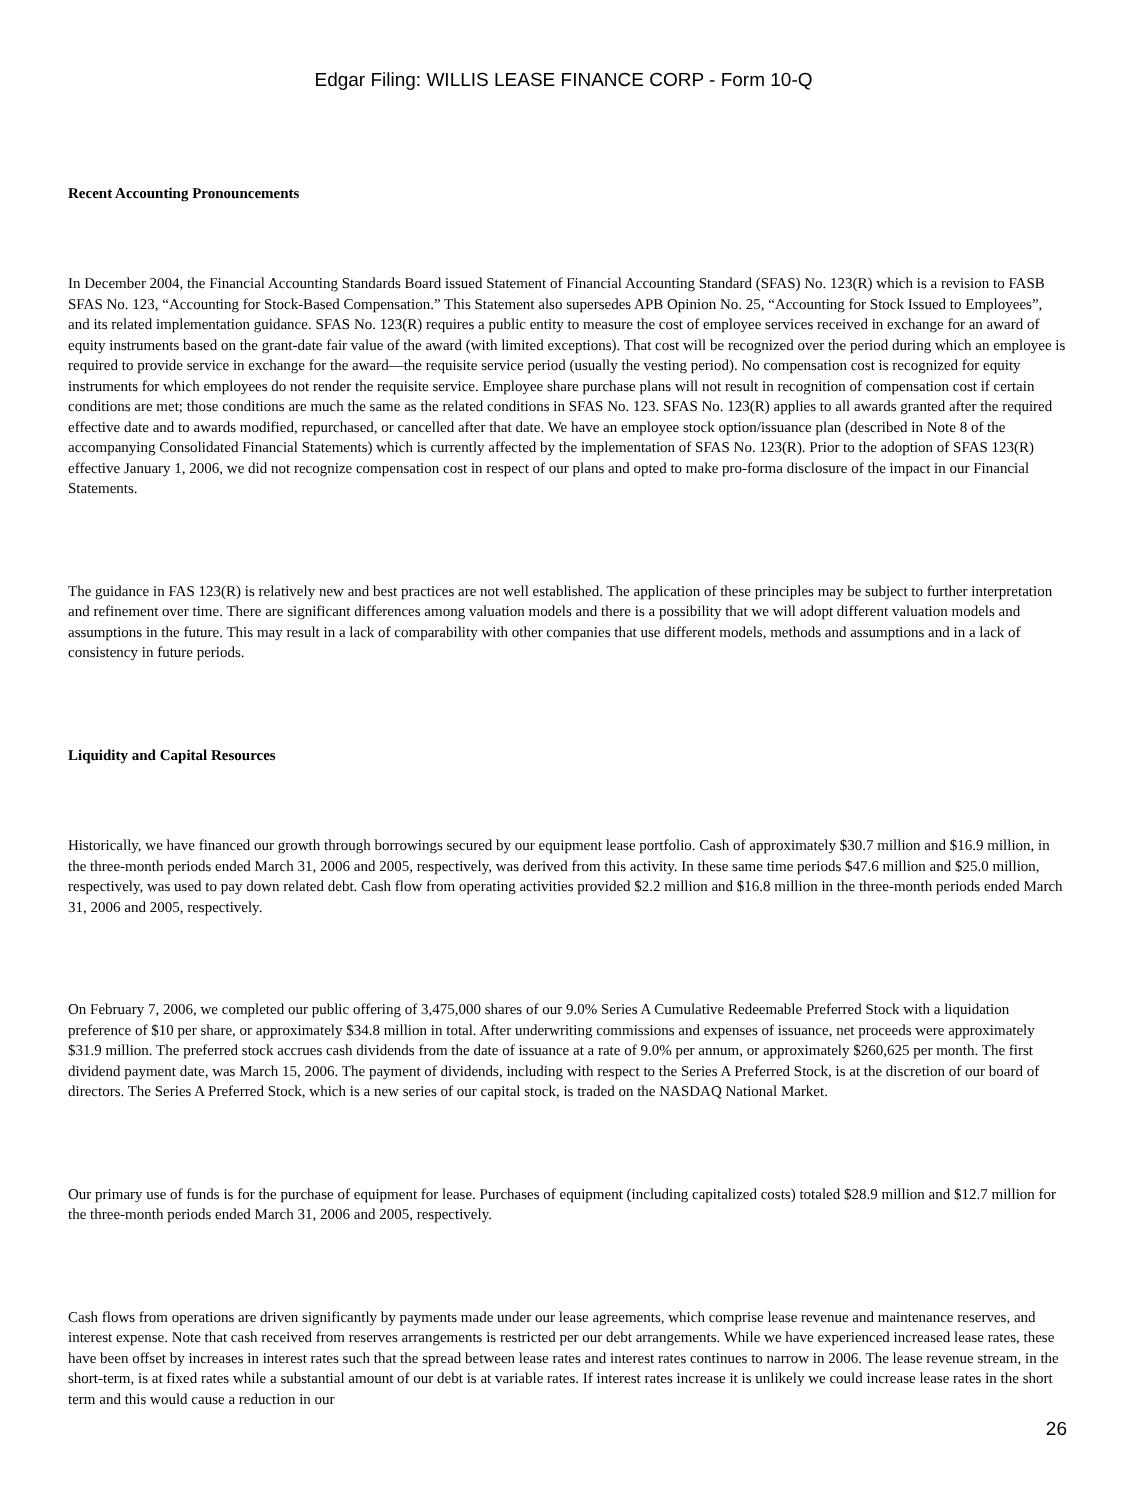Edgar Filing: WILLIS LEASE FINANCE CORP - Form 10-Q
Recent Accounting Pronouncements
In December 2004, the Financial Accounting Standards Board issued Statement of Financial Accounting Standard (SFAS) No. 123(R) which is a revision to FASB SFAS No. 123, “Accounting for Stock-Based Compensation.” This Statement also supersedes APB Opinion No. 25, “Accounting for Stock Issued to Employees”, and its related implementation guidance. SFAS No. 123(R) requires a public entity to measure the cost of employee services received in exchange for an award of equity instruments based on the grant-date fair value of the award (with limited exceptions). That cost will be recognized over the period during which an employee is required to provide service in exchange for the award—the requisite service period (usually the vesting period). No compensation cost is recognized for equity instruments for which employees do not render the requisite service. Employee share purchase plans will not result in recognition of compensation cost if certain conditions are met; those conditions are much the same as the related conditions in SFAS No. 123. SFAS No. 123(R) applies to all awards granted after the required effective date and to awards modified, repurchased, or cancelled after that date. We have an employee stock option/issuance plan (described in Note 8 of the accompanying Consolidated Financial Statements) which is currently affected by the implementation of SFAS No. 123(R). Prior to the adoption of SFAS 123(R) effective January 1, 2006, we did not recognize compensation cost in respect of our plans and opted to make pro-forma disclosure of the impact in our Financial Statements.
The guidance in FAS 123(R) is relatively new and best practices are not well established. The application of these principles may be subject to further interpretation and refinement over time. There are significant differences among valuation models and there is a possibility that we will adopt different valuation models and assumptions in the future. This may result in a lack of comparability with other companies that use different models, methods and assumptions and in a lack of consistency in future periods.
Liquidity and Capital Resources
Historically, we have financed our growth through borrowings secured by our equipment lease portfolio. Cash of approximately $30.7 million and $16.9 million, in the three-month periods ended March 31, 2006 and 2005, respectively, was derived from this activity. In these same time periods $47.6 million and $25.0 million, respectively, was used to pay down related debt. Cash flow from operating activities provided $2.2 million and $16.8 million in the three-month periods ended March 31, 2006 and 2005, respectively.
On February 7, 2006, we completed our public offering of 3,475,000 shares of our 9.0% Series A Cumulative Redeemable Preferred Stock with a liquidation preference of $10 per share, or approximately $34.8 million in total. After underwriting commissions and expenses of issuance, net proceeds were approximately $31.9 million. The preferred stock accrues cash dividends from the date of issuance at a rate of 9.0% per annum, or approximately $260,625 per month. The first dividend payment date, was March 15, 2006. The payment of dividends, including with respect to the Series A Preferred Stock, is at the discretion of our board of directors. The Series A Preferred Stock, which is a new series of our capital stock, is traded on the NASDAQ National Market.
Our primary use of funds is for the purchase of equipment for lease. Purchases of equipment (including capitalized costs) totaled $28.9 million and $12.7 million for the three-month periods ended March 31, 2006 and 2005, respectively.
Cash flows from operations are driven significantly by payments made under our lease agreements, which comprise lease revenue and maintenance reserves, and interest expense. Note that cash received from reserves arrangements is restricted per our debt arrangements. While we have experienced increased lease rates, these have been offset by increases in interest rates such that the spread between lease rates and interest rates continues to narrow in 2006. The lease revenue stream, in the short-term, is at fixed rates while a substantial amount of our debt is at variable rates. If interest rates increase it is unlikely we could increase lease rates in the short term and this would cause a reduction in our
26